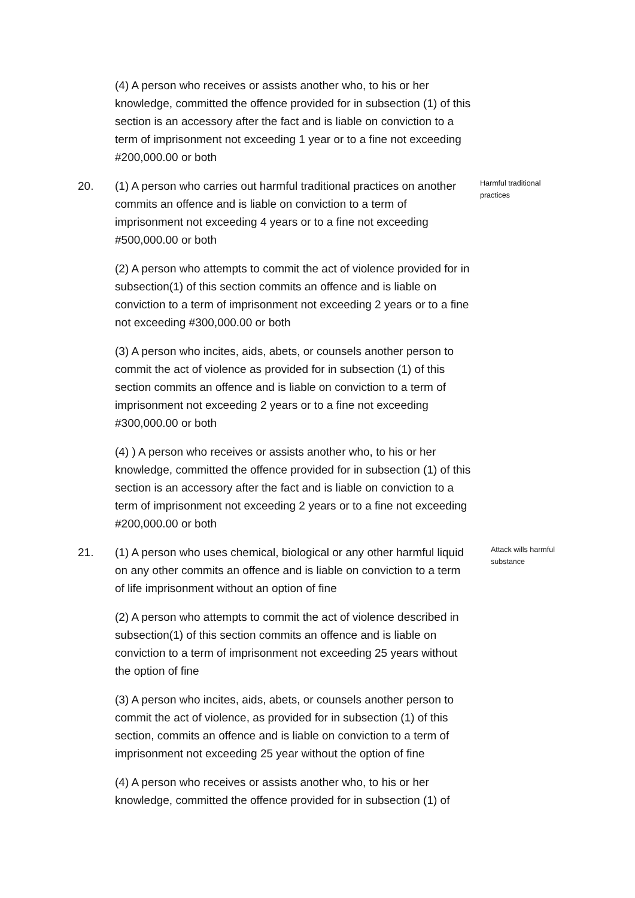(4) A person who receives or assists another who, to his or her knowledge, committed the offence provided for in subsection (1) of this section is an accessory after the fact and is liable on conviction to a term of imprisonment not exceeding 1 year or to a fine not exceeding #200,000.00 or both
20. (1) A person who carries out harmful traditional practices on another commits an offence and is liable on conviction to a term of imprisonment not exceeding 4 years or to a fine not exceeding #500,000.00 or both
Harmful traditional practices
(2) A person who attempts to commit the act of violence provided for in subsection(1) of this section commits an offence and is liable on conviction to a term of imprisonment not exceeding 2 years or to a fine not exceeding #300,000.00 or both
(3) A person who incites, aids, abets, or counsels another person to commit the act of violence as provided for in subsection (1) of this section commits an offence and is liable on conviction to a term of imprisonment not exceeding 2 years or to a fine not exceeding #300,000.00 or both
(4) ) A person who receives or assists another who, to his or her knowledge, committed the offence provided for in subsection (1) of this section is an accessory after the fact and is liable on conviction to a term of imprisonment not exceeding 2 years or to a fine not exceeding #200,000.00 or both
21. (1) A person who uses chemical, biological or any other harmful liquid on any other commits an offence and is liable on conviction to a term of life imprisonment without an option of fine
Attack wills harmful substance
(2) A person who attempts to commit the act of violence described in subsection(1) of this section commits an offence and is liable on conviction to a term of imprisonment not exceeding 25 years without the option of fine
(3) A person who incites, aids, abets, or counsels another person to commit the act of violence, as provided for in subsection (1) of this section, commits an offence and is liable on conviction to a term of imprisonment not exceeding 25 year without the option of fine
(4) A person who receives or assists another who, to his or her knowledge, committed the offence provided for in subsection (1) of